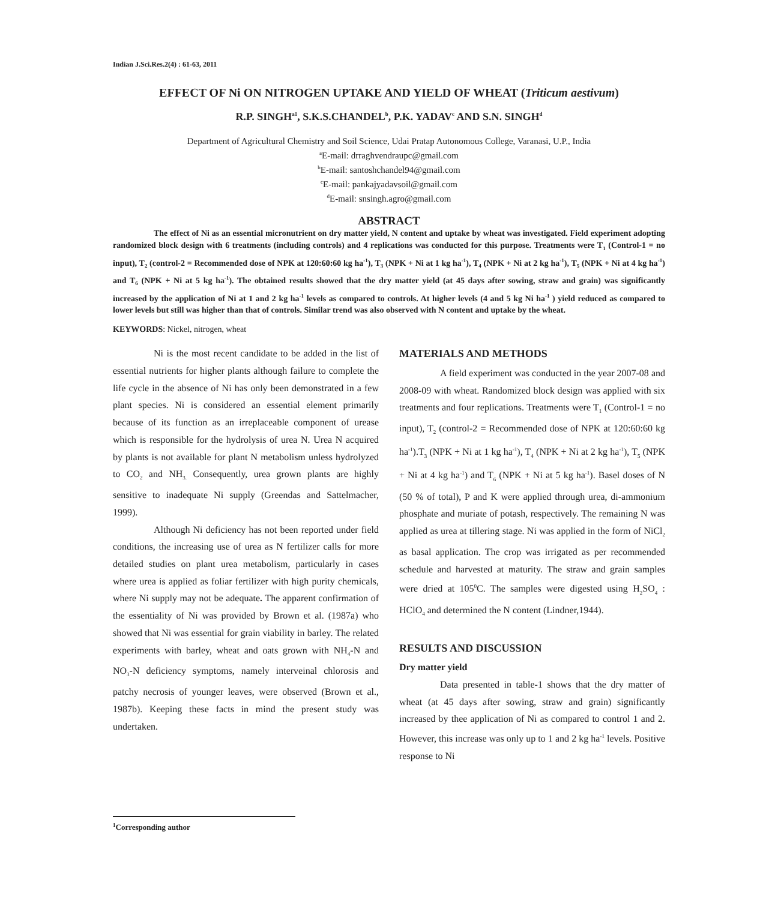Indian J.Sci.Res.2(4) : 61-63, 2011
EFFECT OF Ni ON NITROGEN UPTAKE AND YIELD OF WHEAT (Triticum aestivum)
R.P. SINGH<sup>a1</sup>, S.K.S.CHANDEL<sup>b</sup>, P.K. YADAV<sup>c</sup> AND S.N. SINGH<sup>d</sup>
Department of Agricultural Chemistry and Soil Science, Udai Pratap Autonomous College, Varanasi, U.P., India
<sup>a</sup> E-mail: drraghvendraupc@gmail.com
<sup>b</sup> E-mail: santoshchandel94@gmail.com
<sup>c</sup> E-mail: pankajyadavsoil@gmail.com
<sup>d</sup> E-mail: snsingh.agro@gmail.com
ABSTRACT
The effect of Ni as an essential micronutrient on dry matter yield, N content and uptake by wheat was investigated. Field experiment adopting randomized block design with 6 treatments (including controls) and 4 replications was conducted for this purpose. Treatments were T<sub>1</sub> (Control-1 = no input), T<sub>2</sub> (control-2 = Recommended dose of NPK at 120:60:60 kg ha<sup>-1</sup>), T<sub>3</sub> (NPK + Ni at 1 kg ha<sup>-1</sup>), T<sub>4</sub> (NPK + Ni at 2 kg ha<sup>-1</sup>), T<sub>5</sub> (NPK + Ni at 4 kg ha<sup>-1</sup>) and T<sub>6</sub> (NPK + Ni at 5 kg ha<sup>-1</sup>). The obtained results showed that the dry matter yield (at 45 days after sowing, straw and grain) was significantly increased by the application of Ni at 1 and 2 kg ha<sup>-1</sup> levels as compared to controls. At higher levels (4 and 5 kg Ni ha<sup>-1</sup> ) yield reduced as compared to lower levels but still was higher than that of controls. Similar trend was also observed with N content and uptake by the wheat.
KEYWORDS: Nickel, nitrogen, wheat
Ni is the most recent candidate to be added in the list of essential nutrients for higher plants although failure to complete the life cycle in the absence of Ni has only been demonstrated in a few plant species. Ni is considered an essential element primarily because of its function as an irreplaceable component of urease which is responsible for the hydrolysis of urea N. Urea N acquired by plants is not available for plant N metabolism unless hydrolyzed to CO<sub>2</sub> and NH<sub>3.</sub> Consequently, urea grown plants are highly sensitive to inadequate Ni supply (Greendas and Sattelmacher, 1999).
Although Ni deficiency has not been reported under field conditions, the increasing use of urea as N fertilizer calls for more detailed studies on plant urea metabolism, particularly in cases where urea is applied as foliar fertilizer with high purity chemicals, where Ni supply may not be adequate. The apparent confirmation of the essentiality of Ni was provided by Brown et al. (1987a) who showed that Ni was essential for grain viability in barley. The related experiments with barley, wheat and oats grown with NH<sub>4</sub>-N and NO<sub>3</sub>-N deficiency symptoms, namely interveinal chlorosis and patchy necrosis of younger leaves, were observed (Brown et al., 1987b). Keeping these facts in mind the present study was undertaken.
MATERIALS AND METHODS
A field experiment was conducted in the year 2007-08 and 2008-09 with wheat. Randomized block design was applied with six treatments and four replications. Treatments were T<sub>1</sub> (Control-1 = no input), T<sub>2</sub> (control-2 = Recommended dose of NPK at 120:60:60 kg ha<sup>-1</sup>).T<sub>3</sub> (NPK + Ni at 1 kg ha<sup>-1</sup>), T<sub>4</sub> (NPK + Ni at 2 kg ha<sup>-1</sup>), T<sub>5</sub> (NPK + Ni at 4 kg ha<sup>-1</sup>) and T<sub>6</sub> (NPK + Ni at 5 kg ha<sup>-1</sup>). Basel doses of N (50 % of total), P and K were applied through urea, di-ammonium phosphate and muriate of potash, respectively. The remaining N was applied as urea at tillering stage. Ni was applied in the form of NiCl<sub>2</sub> as basal application. The crop was irrigated as per recommended schedule and harvested at maturity. The straw and grain samples were dried at 105<sup>0</sup>C. The samples were digested using H<sub>2</sub>SO<sub>4</sub> : HClO<sub>4</sub> and determined the N content (Lindner,1944).
RESULTS AND DISCUSSION
Dry matter yield
Data presented in table-1 shows that the dry matter of wheat (at 45 days after sowing, straw and grain) significantly increased by thee application of Ni as compared to control 1 and 2. However, this increase was only up to 1 and 2 kg ha<sup>-1</sup> levels. Positive response to Ni
<sup>1</sup> Corresponding author